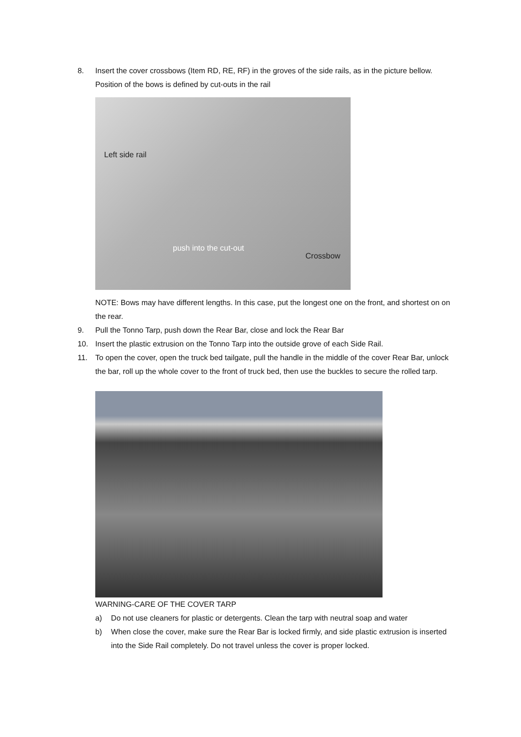8. Insert the cover crossbows (Item RD, RE, RF) in the groves of the side rails, as in the picture bellow. Position of the bows is defined by cut-outs in the rail
Left side rail
push into the cut-out
Crossbow
NOTE: Bows may have different lengths. In this case, put the longest one on the front, and shortest on on the rear.
9. Pull the Tonno Tarp, push down the Rear Bar, close and lock the Rear Bar
10. Insert the plastic extrusion on the Tonno Tarp into the outside grove of each Side Rail.
11. To open the cover, open the truck bed tailgate, pull the handle in the middle of the cover Rear Bar, unlock the bar, roll up the whole cover to the front of truck bed, then use the buckles to secure the rolled tarp.
WARNING-CARE OF THE COVER TARP
a) Do not use cleaners for plastic or detergents. Clean the tarp with neutral soap and water
b) When close the cover, make sure the Rear Bar is locked firmly, and side plastic extrusion is inserted into the Side Rail completely. Do not travel unless the cover is proper locked.